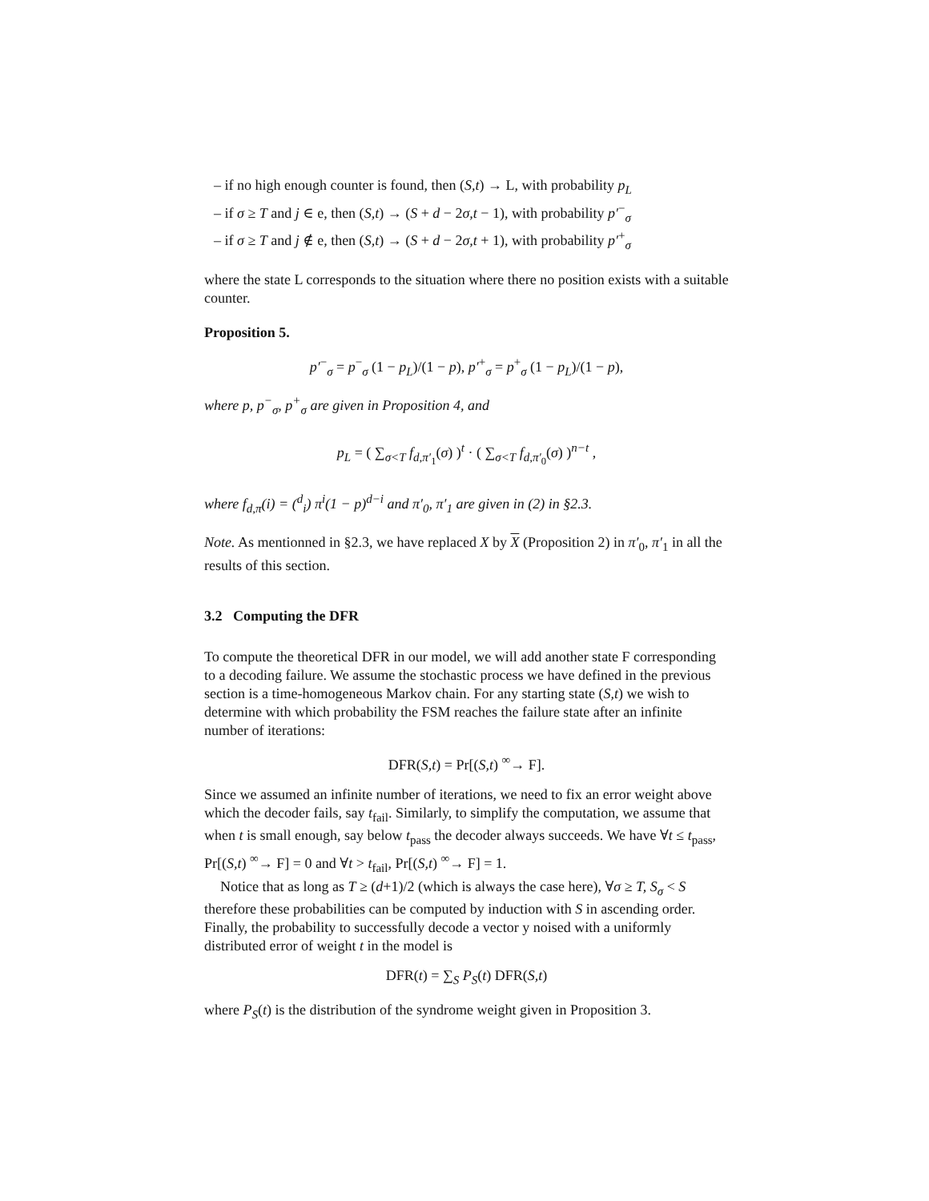– if no high enough counter is found, then (S,t) → L, with probability p<sub>L</sub>
– if σ ≥ T and j ∈ e, then (S,t) → (S + d − 2σ,t − 1), with probability p′<sup>−</sup><sub>σ</sub>
– if σ ≥ T and j ∉ e, then (S,t) → (S + d − 2σ,t + 1), with probability p′<sup>+</sup><sub>σ</sub>
where the state L corresponds to the situation where there no position exists with a suitable counter.
Proposition 5.
p′<sup>−</sup><sub>σ</sub> = p<sup>−</sup><sub>σ</sub> (1 − p<sub>L</sub>)/(1 − p), p′<sup>+</sup><sub>σ</sub> = p<sup>+</sup><sub>σ</sub> (1 − p<sub>L</sub>)/(1 − p),
where p, p<sup>−</sup><sub>σ</sub>, p<sup>+</sup><sub>σ</sub> are given in Proposition 4, and
p<sub>L</sub> = ( ∑<sub>σ<T</sub> f<sub>d,π′<sub>1</sub></sub>(σ) )<sup>t</sup> · ( ∑<sub>σ<T</sub> f<sub>d,π′<sub>0</sub></sub>(σ) )<sup>n−t</sup> ,
where f<sub>d,π</sub>(i) = (<sup>d</sup><sub>i</sub>) π<sup>i</sup>(1 − p)<sup>d−i</sup> and π′<sub>0</sub>, π′<sub>1</sub> are given in (2) in §2.3.
Note. As mentionned in §2.3, we have replaced X by X (Proposition 2) in π′<sub>0</sub>, π′<sub>1</sub> in all the results of this section.
3.2 Computing the DFR
To compute the theoretical DFR in our model, we will add another state F corresponding to a decoding failure. We assume the stochastic process we have defined in the previous section is a time-homogeneous Markov chain. For any starting state (S,t) we wish to determine with which probability the FSM reaches the failure state after an infinite number of iterations:
DFR(S,t) = Pr[(S,t) <sup>∞</sup>→ F].
Since we assumed an infinite number of iterations, we need to fix an error weight above which the decoder fails, say t<sub>fail</sub>. Similarly, to simplify the computation, we assume that when t is small enough, say below t<sub>pass</sub> the decoder always succeeds. We have ∀t ≤ t<sub>pass</sub>, Pr[(S,t) <sup>∞</sup>→ F] = 0 and ∀t > t<sub>fail</sub>, Pr[(S,t) <sup>∞</sup>→ F] = 1.
Notice that as long as T ≥ (d+1)/2 (which is always the case here), ∀σ ≥ T, S<sub>σ</sub> < S therefore these probabilities can be computed by induction with S in ascending order. Finally, the probability to successfully decode a vector y noised with a uniformly distributed error of weight t in the model is
DFR(t) = ∑<sub>S</sub> P<sub>S</sub>(t) DFR(S,t)
where P<sub>S</sub>(t) is the distribution of the syndrome weight given in Proposition 3.